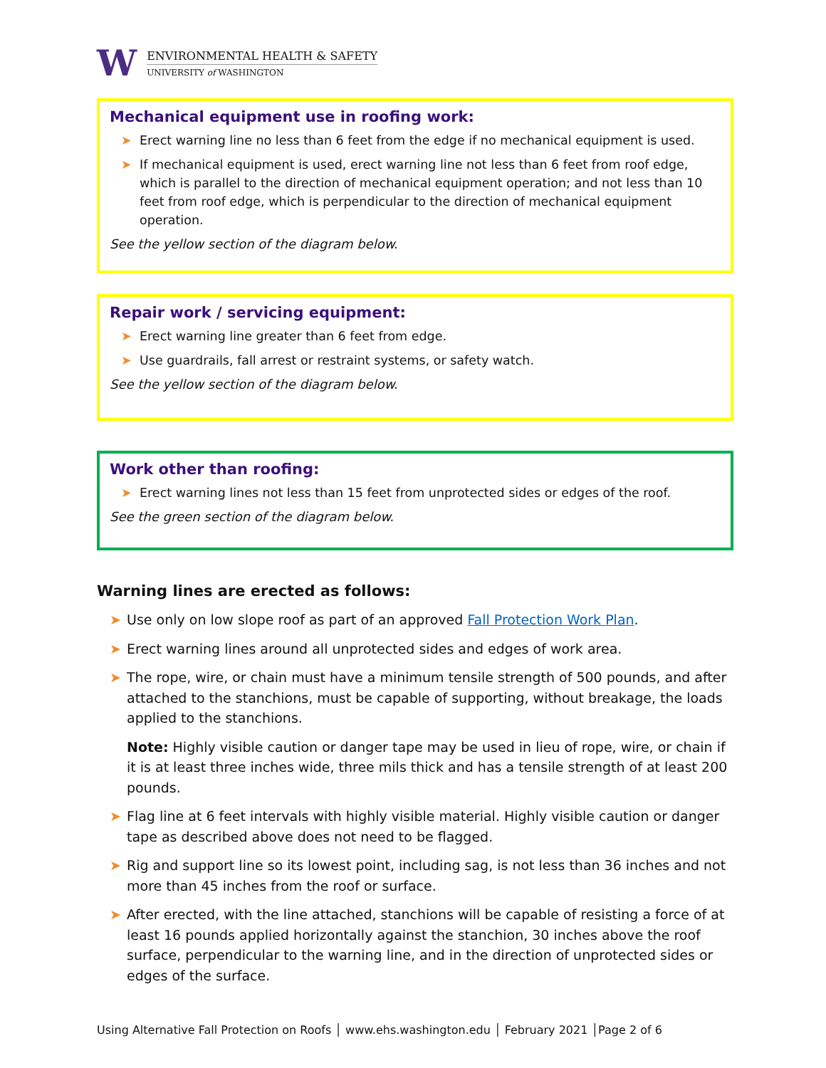W
ENVIRONMENTAL HEALTH & SAFETY
UNIVERSITY of WASHINGTON
Mechanical equipment use in roofing work:
➤ Erect warning line no less than 6 feet from the edge if no mechanical equipment is used.
➤ If mechanical equipment is used, erect warning line not less than 6 feet from roof edge, which is parallel to the direction of mechanical equipment operation; and not less than 10 feet from roof edge, which is perpendicular to the direction of mechanical equipment operation.
See the yellow section of the diagram below.
Repair work / servicing equipment:
➤ Erect warning line greater than 6 feet from edge.
➤ Use guardrails, fall arrest or restraint systems, or safety watch.
See the yellow section of the diagram below.
Work other than roofing:
➤ Erect warning lines not less than 15 feet from unprotected sides or edges of the roof.
See the green section of the diagram below.
Warning lines are erected as follows:
➤ Use only on low slope roof as part of an approved Fall Protection Work Plan.
➤ Erect warning lines around all unprotected sides and edges of work area.
➤ The rope, wire, or chain must have a minimum tensile strength of 500 pounds, and after attached to the stanchions, must be capable of supporting, without breakage, the loads applied to the stanchions.
Note: Highly visible caution or danger tape may be used in lieu of rope, wire, or chain if it is at least three inches wide, three mils thick and has a tensile strength of at least 200 pounds.
➤ Flag line at 6 feet intervals with highly visible material. Highly visible caution or danger tape as described above does not need to be flagged.
➤ Rig and support line so its lowest point, including sag, is not less than 36 inches and not more than 45 inches from the roof or surface.
➤ After erected, with the line attached, stanchions will be capable of resisting a force of at least 16 pounds applied horizontally against the stanchion, 30 inches above the roof surface, perpendicular to the warning line, and in the direction of unprotected sides or edges of the surface.
Using Alternative Fall Protection on Roofs │ www.ehs.washington.edu │ February 2021 │Page 2 of 6